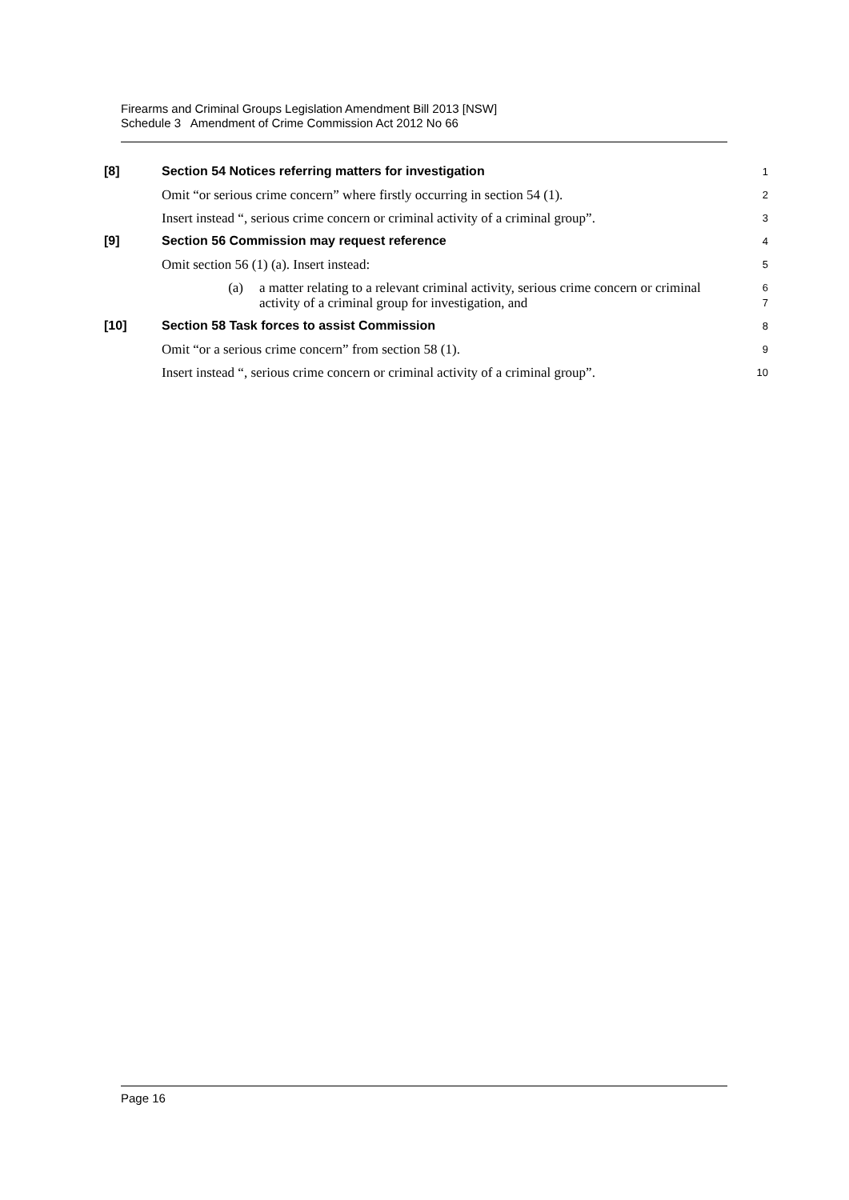Firearms and Criminal Groups Legislation Amendment Bill 2013 [NSW]
Schedule 3 Amendment of Crime Commission Act 2012 No 66
[8]
Section 54 Notices referring matters for investigation
1
Omit “or serious crime concern” where firstly occurring in section 54 (1).
2
Insert instead “, serious crime concern or criminal activity of a criminal group”.
3
[9]
Section 56 Commission may request reference
4
Omit section 56 (1) (a). Insert instead:
5
(a) a matter relating to a relevant criminal activity, serious crime concern or criminal activity of a criminal group for investigation, and
6
7
[10]
Section 58 Task forces to assist Commission
8
Omit “or a serious crime concern” from section 58 (1).
9
Insert instead “, serious crime concern or criminal activity of a criminal group”.
10
Page 16